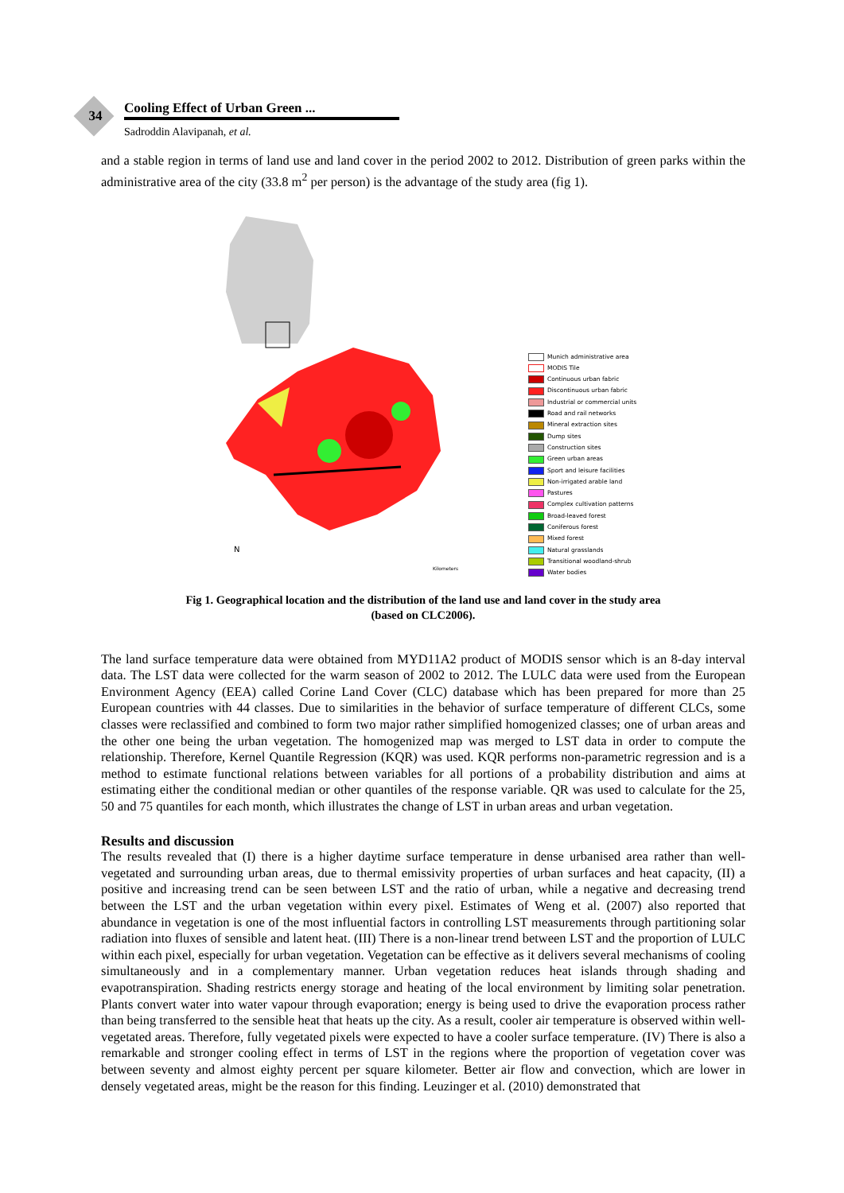34 Cooling Effect of Urban Green ...
Sadroddin Alavipanah, et al.
and a stable region in terms of land use and land cover in the period 2002 to 2012. Distribution of green parks within the administrative area of the city (33.8 m<sup>2</sup> per person) is the advantage of the study area (fig 1).
N
Kilometers
Munich administrative area
MODIS Tile
Continuous urban fabric
Discontinuous urban fabric
Industrial or commercial units
Road and rail networks
Mineral extraction sites
Dump sites
Construction sites
Green urban areas
Sport and leisure facilities
Non-irrigated arable land
Pastures
Complex cultivation patterns
Broad-leaved forest
Coniferous forest
Mixed forest
Natural grasslands
Transitional woodland-shrub
Water bodies
Fig 1. Geographical location and the distribution of the land use and land cover in the study area
(based on CLC2006).
The land surface temperature data were obtained from MYD11A2 product of MODIS sensor which is an 8-day interval data. The LST data were collected for the warm season of 2002 to 2012. The LULC data were used from the European Environment Agency (EEA) called Corine Land Cover (CLC) database which has been prepared for more than 25 European countries with 44 classes. Due to similarities in the behavior of surface temperature of different CLCs, some classes were reclassified and combined to form two major rather simplified homogenized classes; one of urban areas and the other one being the urban vegetation. The homogenized map was merged to LST data in order to compute the relationship. Therefore, Kernel Quantile Regression (KQR) was used. KQR performs non-parametric regression and is a method to estimate functional relations between variables for all portions of a probability distribution and aims at estimating either the conditional median or other quantiles of the response variable. QR was used to calculate for the 25, 50 and 75 quantiles for each month, which illustrates the change of LST in urban areas and urban vegetation.
Results and discussion
The results revealed that (I) there is a higher daytime surface temperature in dense urbanised area rather than well-vegetated and surrounding urban areas, due to thermal emissivity properties of urban surfaces and heat capacity, (II) a positive and increasing trend can be seen between LST and the ratio of urban, while a negative and decreasing trend between the LST and the urban vegetation within every pixel. Estimates of Weng et al. (2007) also reported that abundance in vegetation is one of the most influential factors in controlling LST measurements through partitioning solar radiation into fluxes of sensible and latent heat. (III) There is a non-linear trend between LST and the proportion of LULC within each pixel, especially for urban vegetation. Vegetation can be effective as it delivers several mechanisms of cooling simultaneously and in a complementary manner. Urban vegetation reduces heat islands through shading and evapotranspiration. Shading restricts energy storage and heating of the local environment by limiting solar penetration. Plants convert water into water vapour through evaporation; energy is being used to drive the evaporation process rather than being transferred to the sensible heat that heats up the city. As a result, cooler air temperature is observed within well-vegetated areas. Therefore, fully vegetated pixels were expected to have a cooler surface temperature. (IV) There is also a remarkable and stronger cooling effect in terms of LST in the regions where the proportion of vegetation cover was between seventy and almost eighty percent per square kilometer. Better air flow and convection, which are lower in densely vegetated areas, might be the reason for this finding. Leuzinger et al. (2010) demonstrated that